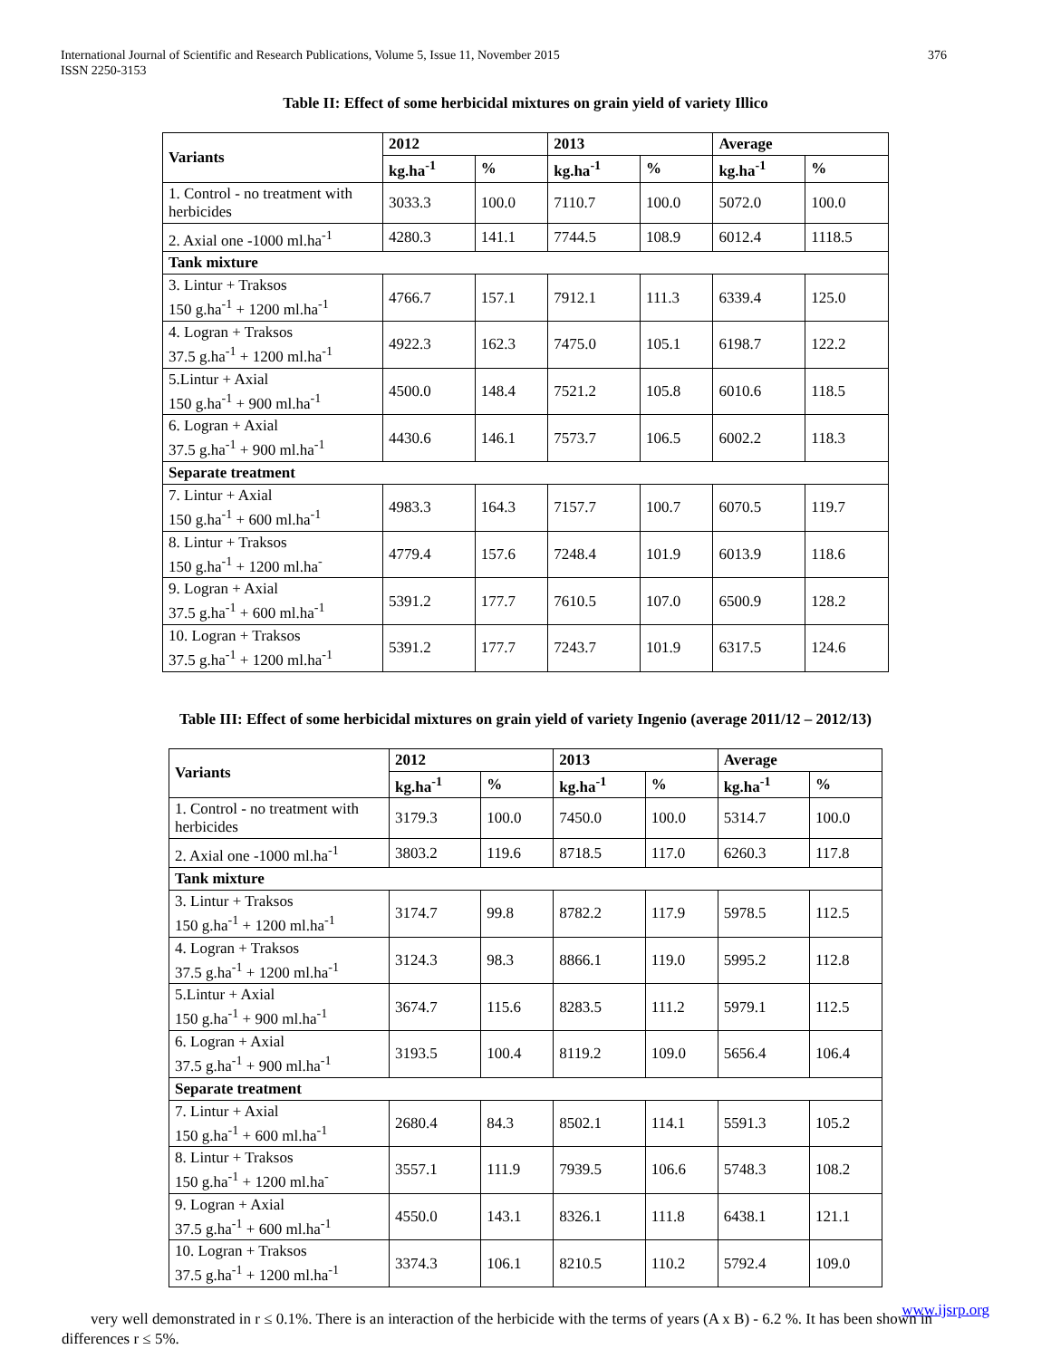International Journal of Scientific and Research Publications, Volume 5, Issue 11, November 2015
ISSN 2250-3153
376
Table II: Effect of some herbicidal mixtures on grain yield of variety Illico
| Variants | 2012 | | 2013 | | Average | |
| --- | --- | --- | --- | --- | --- | --- |
| | kg.ha<sup>-1</sup> | % | kg.ha<sup>-1</sup> | % | kg.ha<sup>-1</sup> | % |
| 1. Control - no treatment with herbicides | 3033.3 | 100.0 | 7110.7 | 100.0 | 5072.0 | 100.0 |
| 2. Axial one -1000 ml.ha<sup>-1</sup> | 4280.3 | 141.1 | 7744.5 | 108.9 | 6012.4 | 1118.5 |
| Tank mixture | | | | | | |
| 3. Lintur + Traksos 150 g.ha<sup>-1</sup> + 1200 ml.ha<sup>-1</sup> | 4766.7 | 157.1 | 7912.1 | 111.3 | 6339.4 | 125.0 |
| 4. Logran + Traksos 37.5 g.ha<sup>-1</sup> + 1200 ml.ha<sup>-1</sup> | 4922.3 | 162.3 | 7475.0 | 105.1 | 6198.7 | 122.2 |
| 5.Lintur + Axial 150 g.ha<sup>-1</sup> + 900 ml.ha<sup>-1</sup> | 4500.0 | 148.4 | 7521.2 | 105.8 | 6010.6 | 118.5 |
| 6. Logran + Axial 37.5 g.ha<sup>-1</sup> + 900 ml.ha<sup>-1</sup> | 4430.6 | 146.1 | 7573.7 | 106.5 | 6002.2 | 118.3 |
| Separate treatment | | | | | | |
| 7. Lintur + Axial 150 g.ha<sup>-1</sup> + 600 ml.ha<sup>-1</sup> | 4983.3 | 164.3 | 7157.7 | 100.7 | 6070.5 | 119.7 |
| 8. Lintur + Traksos 150 g.ha<sup>-1</sup> + 1200 ml.ha<sup>-</sup> | 4779.4 | 157.6 | 7248.4 | 101.9 | 6013.9 | 118.6 |
| 9. Logran + Axial 37.5 g.ha<sup>-1</sup> + 600 ml.ha<sup>-1</sup> | 5391.2 | 177.7 | 7610.5 | 107.0 | 6500.9 | 128.2 |
| 10. Logran + Traksos 37.5 g.ha<sup>-1</sup> + 1200 ml.ha<sup>-1</sup> | 5391.2 | 177.7 | 7243.7 | 101.9 | 6317.5 | 124.6 |
Table III: Effect of some herbicidal mixtures on grain yield of variety Ingenio (average 2011/12 – 2012/13)
| Variants | 2012 | | 2013 | | Average | |
| --- | --- | --- | --- | --- | --- | --- |
| | kg.ha<sup>-1</sup> | % | kg.ha<sup>-1</sup> | % | kg.ha<sup>-1</sup> | % |
| 1. Control - no treatment with herbicides | 3179.3 | 100.0 | 7450.0 | 100.0 | 5314.7 | 100.0 |
| 2. Axial one -1000 ml.ha<sup>-1</sup> | 3803.2 | 119.6 | 8718.5 | 117.0 | 6260.3 | 117.8 |
| Tank mixture | | | | | | |
| 3. Lintur + Traksos 150 g.ha<sup>-1</sup> + 1200 ml.ha<sup>-1</sup> | 3174.7 | 99.8 | 8782.2 | 117.9 | 5978.5 | 112.5 |
| 4. Logran + Traksos 37.5 g.ha<sup>-1</sup> + 1200 ml.ha<sup>-1</sup> | 3124.3 | 98.3 | 8866.1 | 119.0 | 5995.2 | 112.8 |
| 5.Lintur + Axial 150 g.ha<sup>-1</sup> + 900 ml.ha<sup>-1</sup> | 3674.7 | 115.6 | 8283.5 | 111.2 | 5979.1 | 112.5 |
| 6. Logran + Axial 37.5 g.ha<sup>-1</sup> + 900 ml.ha<sup>-1</sup> | 3193.5 | 100.4 | 8119.2 | 109.0 | 5656.4 | 106.4 |
| Separate treatment | | | | | | |
| 7. Lintur + Axial 150 g.ha<sup>-1</sup> + 600 ml.ha<sup>-1</sup> | 2680.4 | 84.3 | 8502.1 | 114.1 | 5591.3 | 105.2 |
| 8. Lintur + Traksos 150 g.ha<sup>-1</sup> + 1200 ml.ha<sup>-</sup> | 3557.1 | 111.9 | 7939.5 | 106.6 | 5748.3 | 108.2 |
| 9. Logran + Axial 37.5 g.ha<sup>-1</sup> + 600 ml.ha<sup>-1</sup> | 4550.0 | 143.1 | 8326.1 | 111.8 | 6438.1 | 121.1 |
| 10. Logran + Traksos 37.5 g.ha<sup>-1</sup> + 1200 ml.ha<sup>-1</sup> | 3374.3 | 106.1 | 8210.5 | 110.2 | 5792.4 | 109.0 |
very well demonstrated in r ≤ 0.1%. There is an interaction of the herbicide with the terms of years (A x B) - 6.2 %. It has been shown in differences r ≤ 5%.
www.ijsrp.org